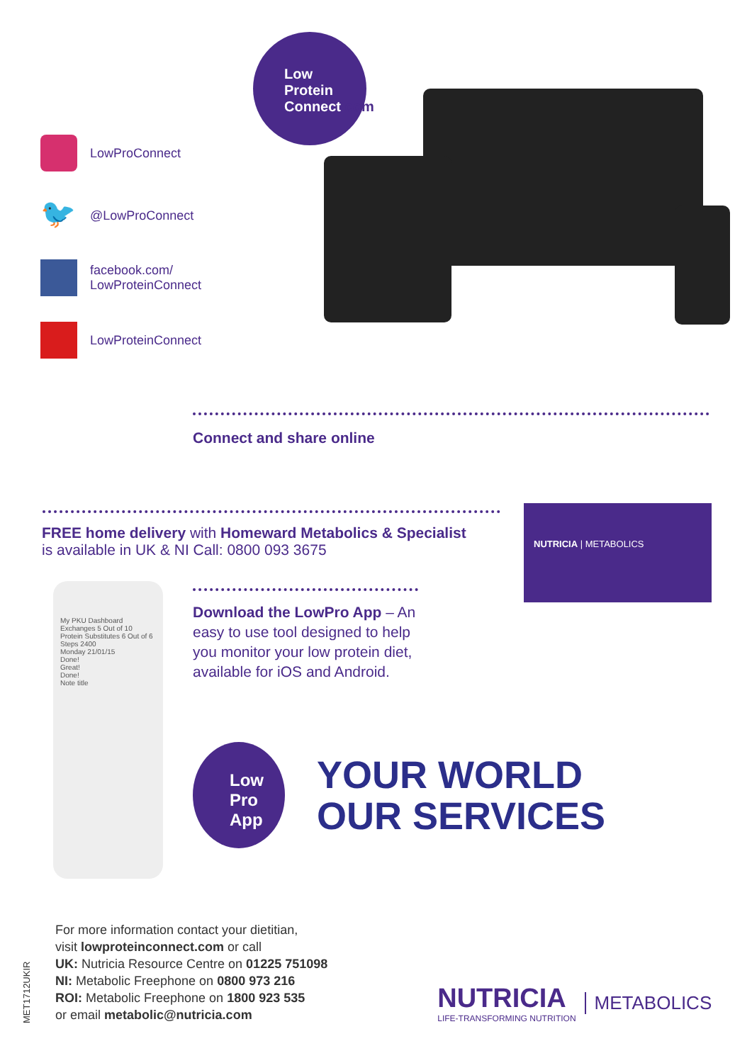LowProConnect
🐦
@LowProConnect
facebook.com/
LowProteinConnect
LowProteinConnect
Low
Protein
Connect.com
Connect and share online
FREE home delivery with Homeward Metabolics & Specialist
is available in UK & NI Call: 0800 093 3675
NUTRICIA | METABOLICS
My PKU Dashboard
Exchanges 5 Out of 10
Protein Substitutes 6 Out of 6
Steps 2400
Monday 21/01/15
Done!
Great!
Done!
Note title
Download the LowPro App – An easy to use tool designed to help you monitor your low protein diet, available for iOS and Android.
Low
Pro
App
YOUR WORLD
OUR SERVICES
MET1712UKIR
For more information contact your dietitian,
visit lowproteinconnect.com or call
UK: Nutricia Resource Centre on 01225 751098
NI: Metabolic Freephone on 0800 973 216
ROI: Metabolic Freephone on 1800 923 535
or email metabolic@nutricia.com
NUTRICIA
LIFE-TRANSFORMING NUTRITION
METABOLICS